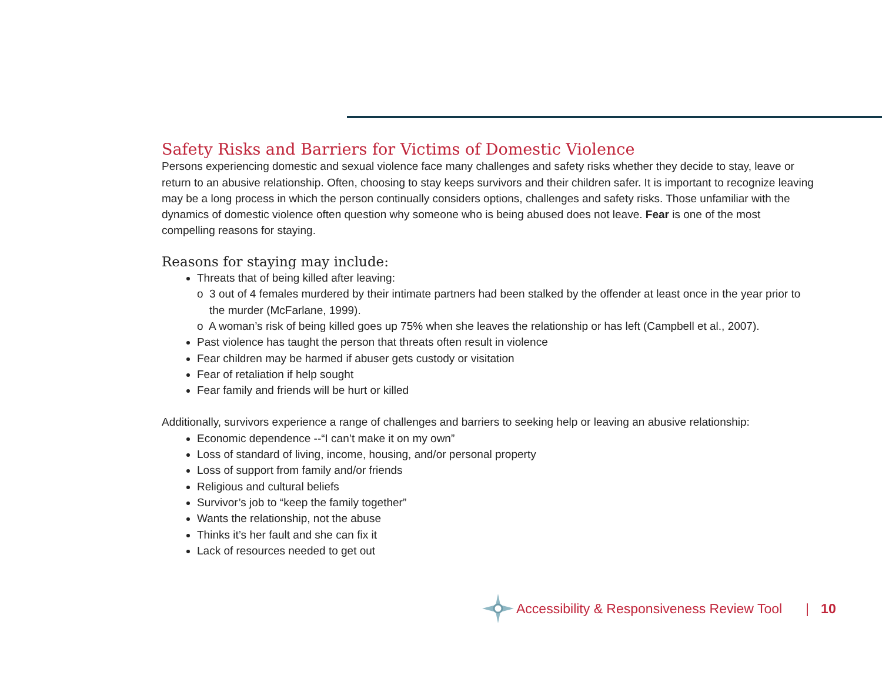Safety Risks and Barriers for Victims of Domestic Violence
Persons experiencing domestic and sexual violence face many challenges and safety risks whether they decide to stay, leave or return to an abusive relationship. Often, choosing to stay keeps survivors and their children safer. It is important to recognize leaving may be a long process in which the person continually considers options, challenges and safety risks. Those unfamiliar with the dynamics of domestic violence often question why someone who is being abused does not leave. Fear is one of the most compelling reasons for staying.
Reasons for staying may include:
Threats that of being killed after leaving:
o 3 out of 4 females murdered by their intimate partners had been stalked by the offender at least once in the year prior to the murder (McFarlane, 1999).
o A woman’s risk of being killed goes up 75% when she leaves the relationship or has left (Campbell et al., 2007).
Past violence has taught the person that threats often result in violence
Fear children may be harmed if abuser gets custody or visitation
Fear of retaliation if help sought
Fear family and friends will be hurt or killed
Additionally, survivors experience a range of challenges and barriers to seeking help or leaving an abusive relationship:
Economic dependence --“I can’t make it on my own”
Loss of standard of living, income, housing, and/or personal property
Loss of support from family and/or friends
Religious and cultural beliefs
Survivor’s job to “keep the family together”
Wants the relationship, not the abuse
Thinks it’s her fault and she can fix it
Lack of resources needed to get out
Accessibility & Responsiveness Review Tool | 10